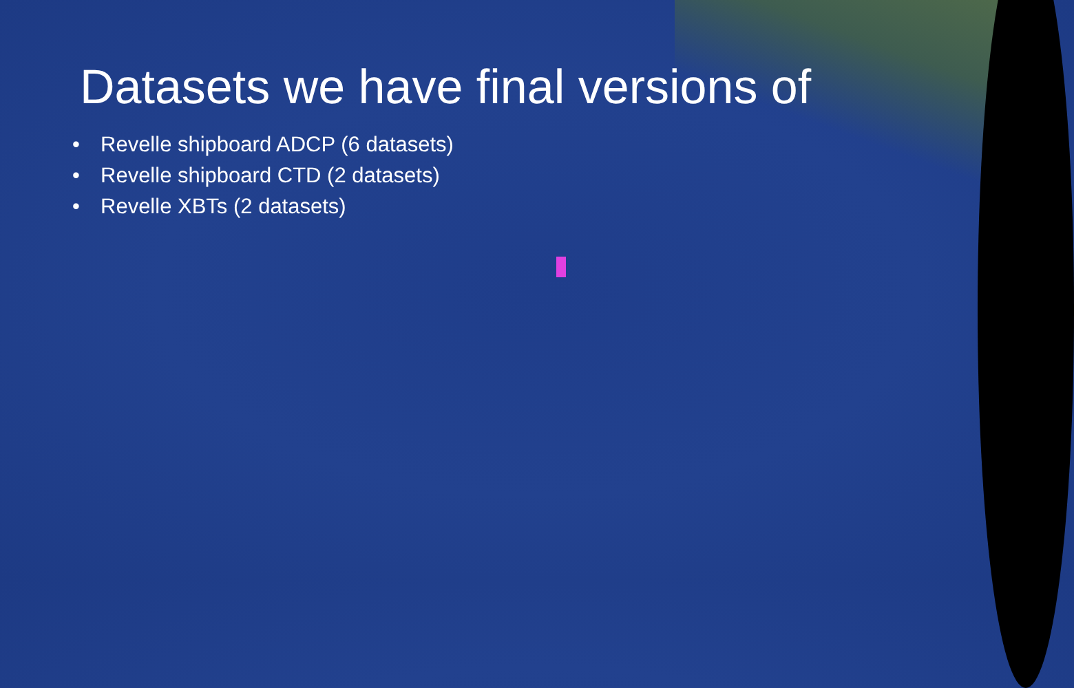Datasets we have final versions of
Revelle shipboard ADCP (6 datasets)
Revelle shipboard CTD (2 datasets)
Revelle XBTs (2 datasets)